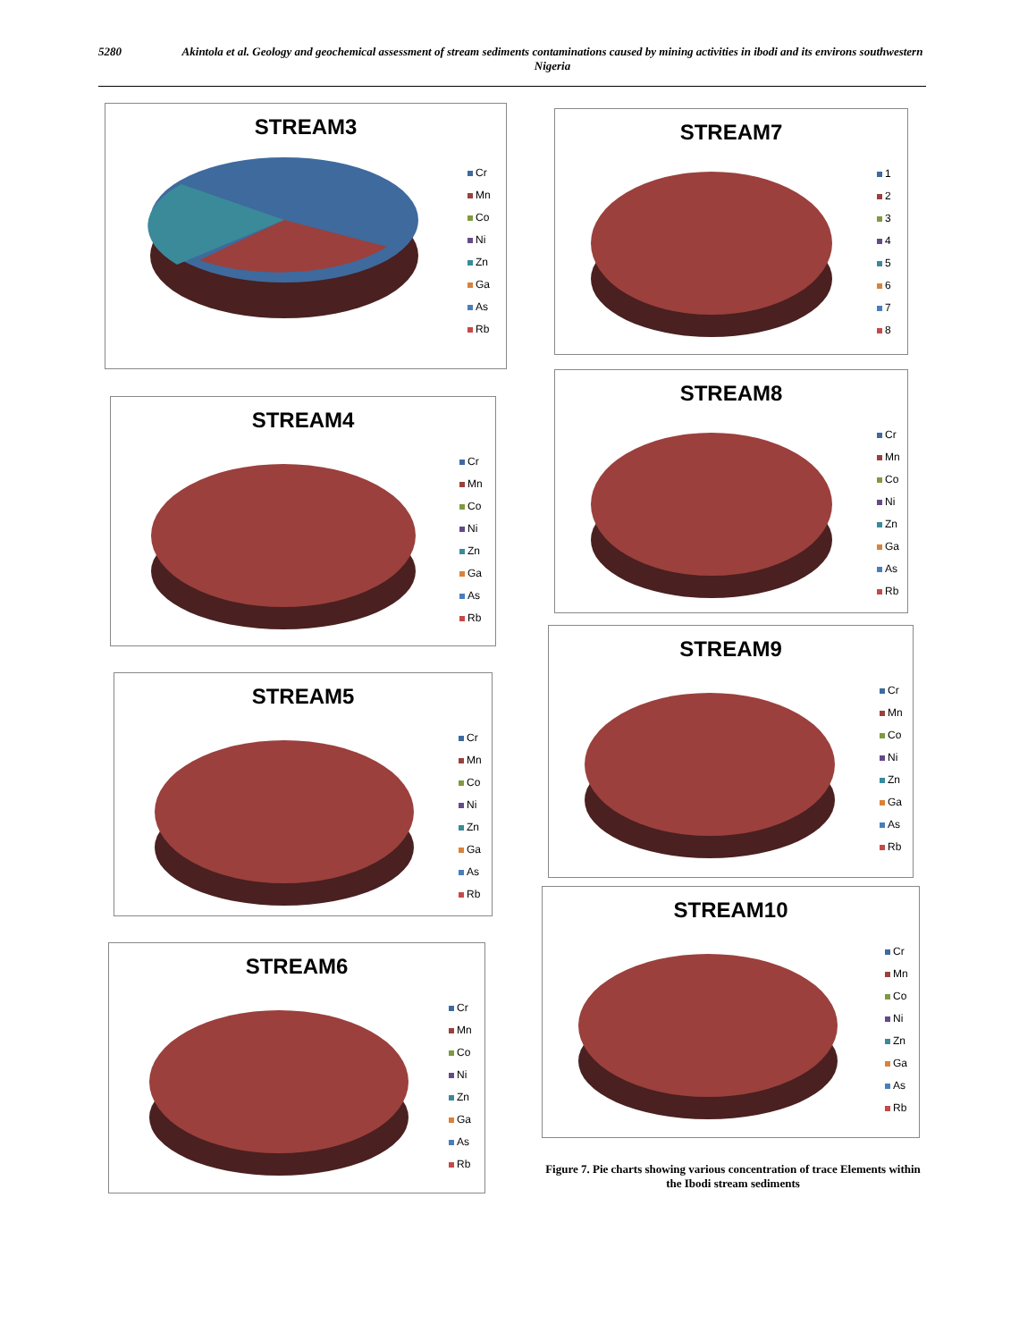5280 Akintola et al. Geology and geochemical assessment of stream sediments contaminations caused by mining activities in ibodi and its environs southwestern Nigeria
STREAM3
Cr
Mn
Co
Ni
Zn
Ga
As
Rb
STREAM7
1
2
3
4
5
6
7
8
STREAM4
Cr
Mn
Co
Ni
Zn
Ga
As
Rb
STREAM8
Cr
Mn
Co
Ni
Zn
Ga
As
Rb
STREAM5
Cr
Mn
Co
Ni
Zn
Ga
As
Rb
STREAM9
Cr
Mn
Co
Ni
Zn
Ga
As
Rb
STREAM6
Cr
Mn
Co
Ni
Zn
Ga
As
Rb
STREAM10
Cr
Mn
Co
Ni
Zn
Ga
As
Rb
Figure 7. Pie charts showing various concentration of trace Elements within the Ibodi stream sediments